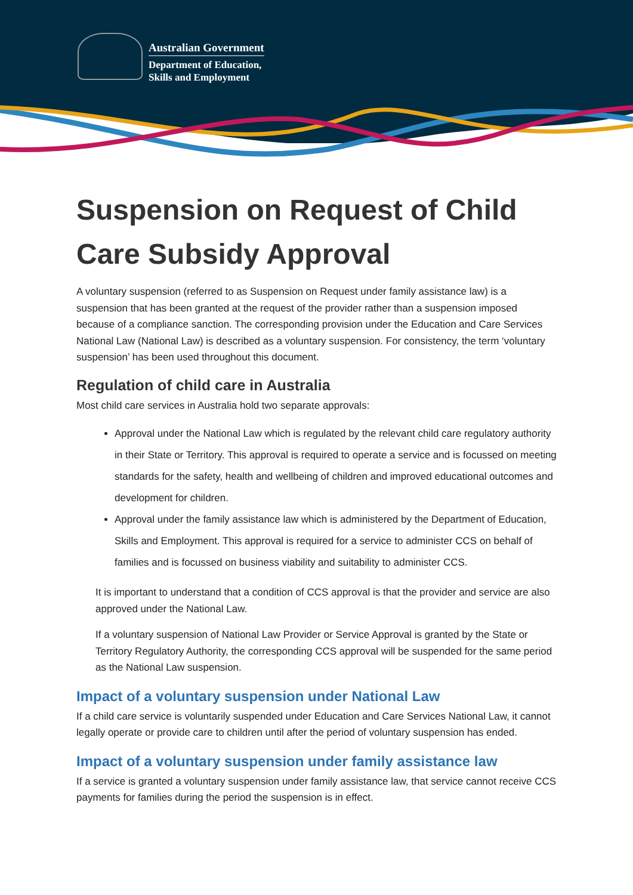Australian Government
Department of Education,
Skills and Employment
Suspension on Request of Child Care Subsidy Approval
A voluntary suspension (referred to as Suspension on Request under family assistance law) is a suspension that has been granted at the request of the provider rather than a suspension imposed because of a compliance sanction. The corresponding provision under the Education and Care Services National Law (National Law) is described as a voluntary suspension. For consistency, the term ‘voluntary suspension’ has been used throughout this document.
Regulation of child care in Australia
Most child care services in Australia hold two separate approvals:
Approval under the National Law which is regulated by the relevant child care regulatory authority in their State or Territory. This approval is required to operate a service and is focussed on meeting standards for the safety, health and wellbeing of children and improved educational outcomes and development for children.
Approval under the family assistance law which is administered by the Department of Education, Skills and Employment. This approval is required for a service to administer CCS on behalf of families and is focussed on business viability and suitability to administer CCS.
It is important to understand that a condition of CCS approval is that the provider and service are also approved under the National Law.
If a voluntary suspension of National Law Provider or Service Approval is granted by the State or Territory Regulatory Authority, the corresponding CCS approval will be suspended for the same period as the National Law suspension.
Impact of a voluntary suspension under National Law
If a child care service is voluntarily suspended under Education and Care Services National Law, it cannot legally operate or provide care to children until after the period of voluntary suspension has ended.
Impact of a voluntary suspension under family assistance law
If a service is granted a voluntary suspension under family assistance law, that service cannot receive CCS payments for families during the period the suspension is in effect.